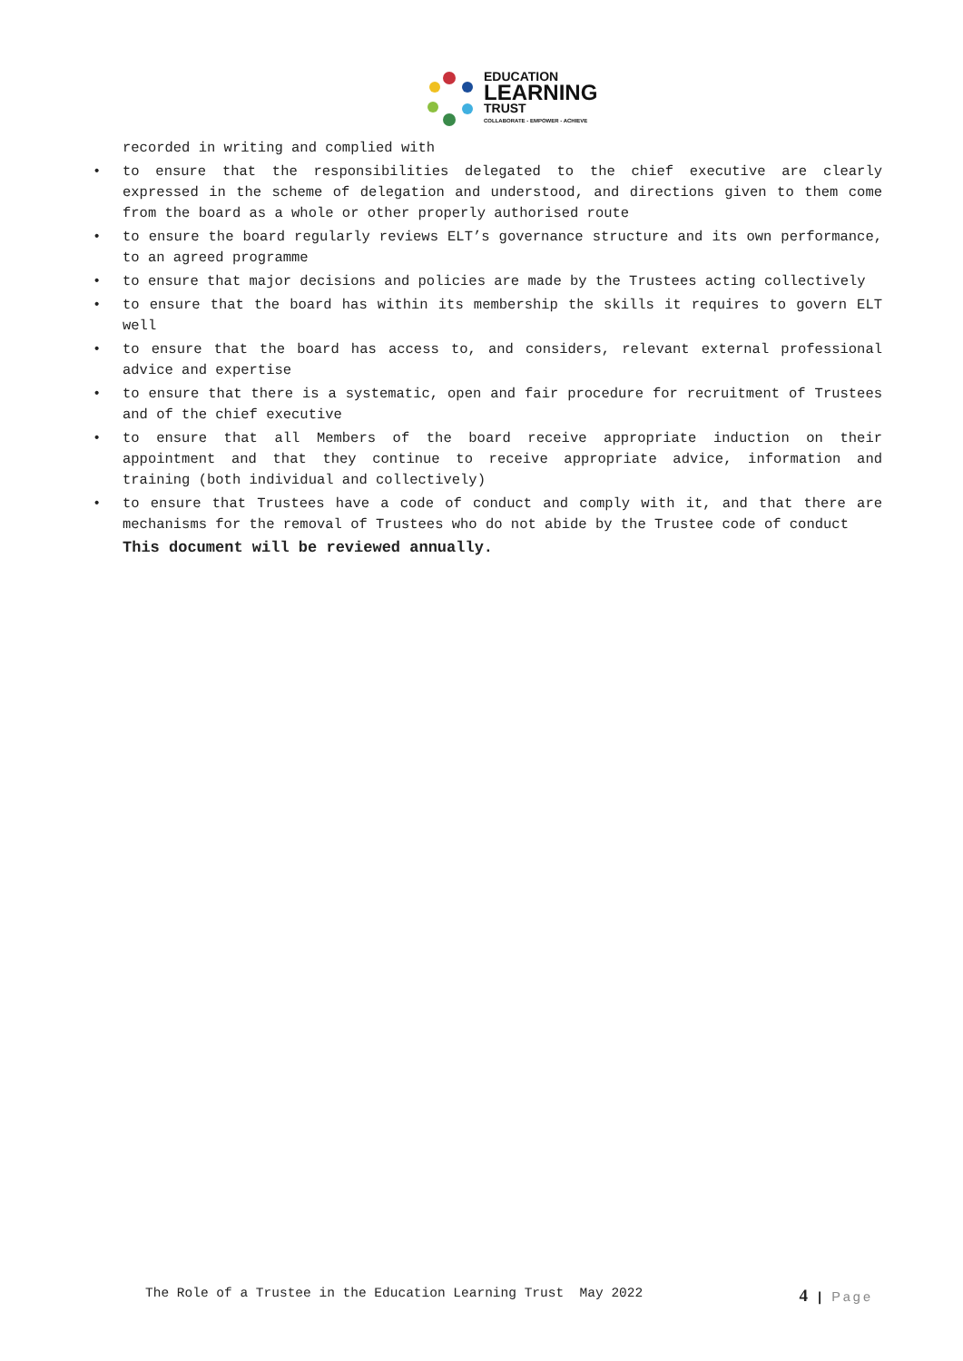EDUCATION
LEARNING
TRUST
COLLABORATE - EMPOWER - ACHIEVE
recorded in writing and complied with
• to ensure that the responsibilities delegated to the chief executive are clearly expressed in the scheme of delegation and understood, and directions given to them come from the board as a whole or other properly authorised route
• to ensure the board regularly reviews ELT’s governance structure and its own performance, to an agreed programme
• to ensure that major decisions and policies are made by the Trustees acting collectively
• to ensure that the board has within its membership the skills it requires to govern ELT well
• to ensure that the board has access to, and considers, relevant external professional advice and expertise
• to ensure that there is a systematic, open and fair procedure for recruitment of Trustees and of the chief executive
• to ensure that all Members of the board receive appropriate induction on their appointment and that they continue to receive appropriate advice, information and training (both individual and collectively)
• to ensure that Trustees have a code of conduct and comply with it, and that there are mechanisms for the removal of Trustees who do not abide by the Trustee code of conduct
This document will be reviewed annually.
The Role of a Trustee in the Education Learning Trust May 2022 4 | Page